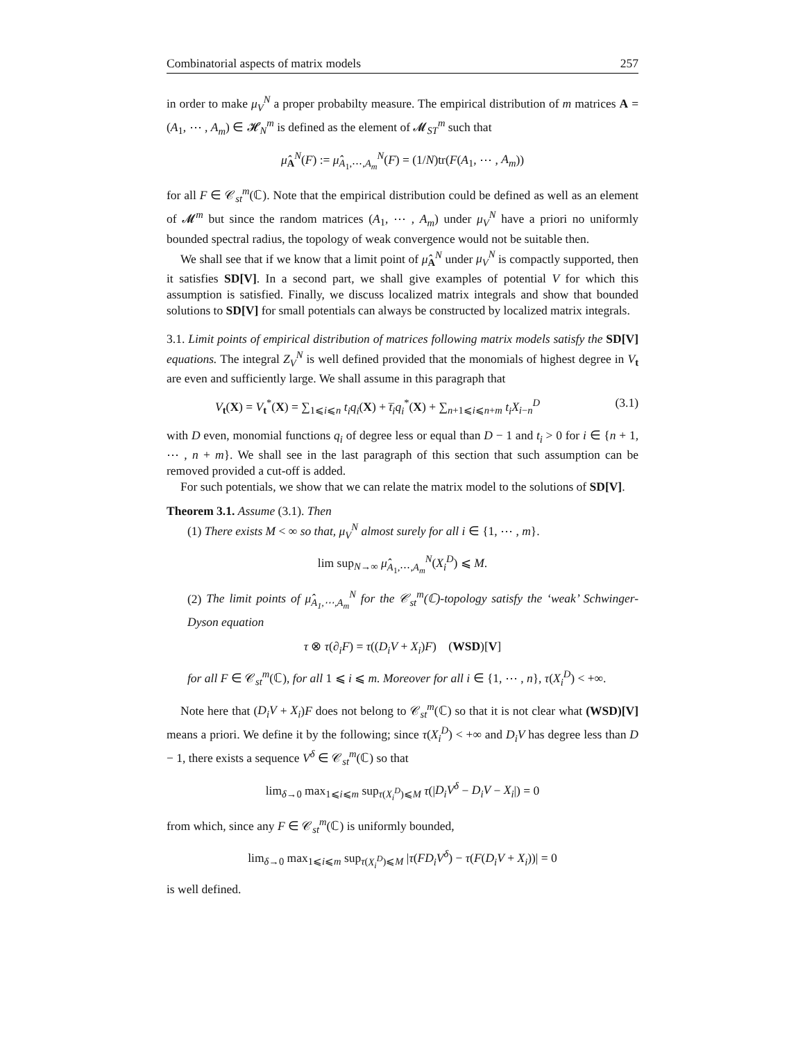Combinatorial aspects of matrix models 257
in order to make μ<sub>V</sub><sup>N</sup> a proper probabilty measure. The empirical distribution of m matrices A = (A<sub>1</sub>, ⋯ , A<sub>m</sub>) ∈ 𝓗<sub>N</sub><sup>m</sup> is defined as the element of 𝓜<sub>ST</sub><sup>m</sup> such that
μ̂<sub>A</sub><sup>N</sup>(F) := μ̂<sub>A<sub>1</sub>,⋯,A<sub>m</sub></sub><sup>N</sup>(F) = (1/N)tr(F(A<sub>1</sub>, ⋯ , A<sub>m</sub>))
for all F ∈ 𝒞<sub>st</sub><sup>m</sup>(ℂ). Note that the empirical distribution could be defined as well as an element of 𝓜<sup>m</sup> but since the random matrices (A<sub>1</sub>, ⋯ , A<sub>m</sub>) under μ<sub>V</sub><sup>N</sup> have a priori no uniformly bounded spectral radius, the topology of weak convergence would not be suitable then.
We shall see that if we know that a limit point of μ̂<sub>A</sub><sup>N</sup> under μ<sub>V</sub><sup>N</sup> is compactly supported, then it satisfies SD[V]. In a second part, we shall give examples of potential V for which this assumption is satisfied. Finally, we discuss localized matrix integrals and show that bounded solutions to SD[V] for small potentials can always be constructed by localized matrix integrals.
3.1. Limit points of empirical distribution of matrices following matrix models satisfy the SD[V] equations. The integral Z<sub>V</sub><sup>N</sup> is well defined provided that the monomials of highest degree in V<sub>t</sub> are even and sufficiently large. We shall assume in this paragraph that
V<sub>t</sub>(X) = V<sub>t</sub><sup>*</sup>(X) = ∑<sub>1⩽i⩽n</sub> t<sub>i</sub>q<sub>i</sub>(X) + t̅<sub>i</sub>q<sub>i</sub><sup>*</sup>(X) + ∑<sub>n+1⩽i⩽n+m</sub> t<sub>i</sub>X<sub>i−n</sub><sup>D</sup> (3.1)
with D even, monomial functions q<sub>i</sub> of degree less or equal than D − 1 and t<sub>i</sub> > 0 for i ∈ {n + 1, ⋯ , n + m}. We shall see in the last paragraph of this section that such assumption can be removed provided a cut-off is added.
For such potentials, we show that we can relate the matrix model to the solutions of SD[V].
Theorem 3.1. Assume (3.1). Then
(1) There exists M < ∞ so that, μ<sub>V</sub><sup>N</sup> almost surely for all i ∈ {1, ⋯ , m}.
lim sup<sub>N→∞</sub> μ̂<sub>A<sub>1</sub>,⋯,A<sub>m</sub></sub><sup>N</sup>(X<sub>i</sub><sup>D</sup>) ⩽ M.
(2) The limit points of μ̂<sub>A<sub>1</sub>,⋯,A<sub>m</sub></sub><sup>N</sup> for the 𝒞<sub>st</sub><sup>m</sup>(ℂ)-topology satisfy the ‘weak’ Schwinger-Dyson equation
τ ⊗ τ(∂<sub>i</sub>F) = τ((D<sub>i</sub>V + X<sub>i</sub>)F) (WSD)[V]
for all F ∈ 𝒞<sub>st</sub><sup>m</sup>(ℂ), for all 1 ⩽ i ⩽ m. Moreover for all i ∈ {1, ⋯ , n}, τ(X<sub>i</sub><sup>D</sup>) < +∞.
Note here that (D<sub>i</sub>V + X<sub>i</sub>)F does not belong to 𝒞<sub>st</sub><sup>m</sup>(ℂ) so that it is not clear what (WSD)[V] means a priori. We define it by the following; since τ(X<sub>i</sub><sup>D</sup>) < +∞ and D<sub>i</sub>V has degree less than D − 1, there exists a sequence V<sup>δ</sup> ∈ 𝒞<sub>st</sub><sup>m</sup>(ℂ) so that
lim<sub>δ→0</sub> max<sub>1⩽i⩽m</sub> sup<sub>τ(X<sub>i</sub><sup>D</sup>)⩽M</sub> τ(|D<sub>i</sub>V<sup>δ</sup> − D<sub>i</sub>V − X<sub>i</sub>|) = 0
from which, since any F ∈ 𝒞<sub>st</sub><sup>m</sup>(ℂ) is uniformly bounded,
lim<sub>δ→0</sub> max<sub>1⩽i⩽m</sub> sup<sub>τ(X<sub>i</sub><sup>D</sup>)⩽M</sub> |τ(FD<sub>i</sub>V<sup>δ</sup>) − τ(F(D<sub>i</sub>V + X<sub>i</sub>))| = 0
is well defined.